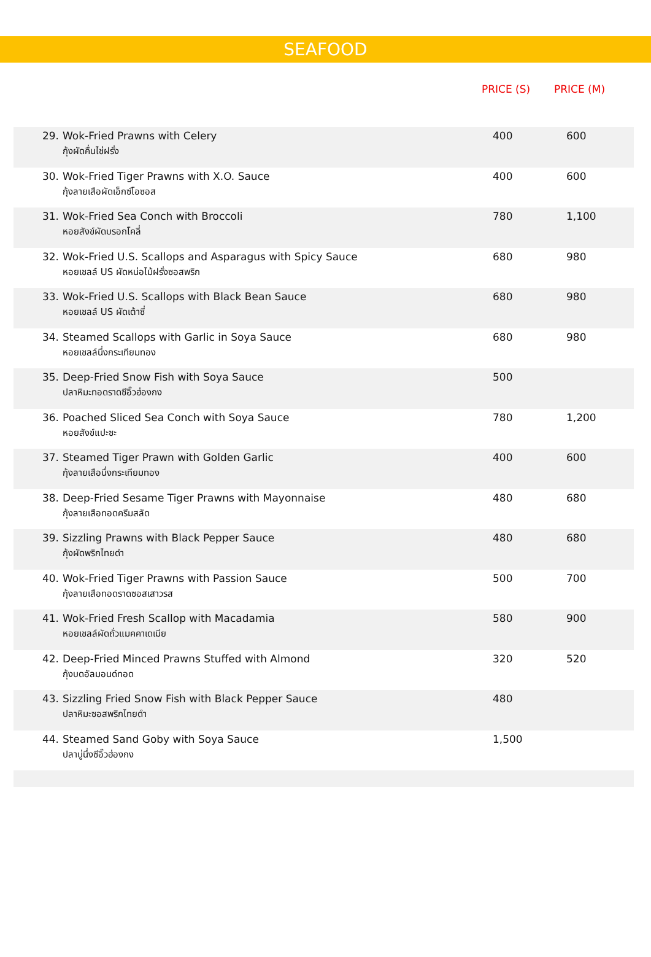SEAFOOD
PRICE (S) PRICE (M)
| 29. | Wok-Fried Prawns with Celery กุ้งผัดคื่นไช่ฝรั่ง | 400 | 600 |
| 30. | Wok-Fried Tiger Prawns with X.O. Sauce กุ้งลายเสือผัดเอ็กซ์โอซอส | 400 | 600 |
| 31. | Wok-Fried Sea Conch with Broccoli หอยสังข์ผัดบรอกโคลี่ | 780 | 1,100 |
| 32. | Wok-Fried U.S. Scallops and Asparagus with Spicy Sauce หอยเชลล์ US ผัดหน่อไม้ฝรั่งซอสพริก | 680 | 980 |
| 33. | Wok-Fried U.S. Scallops with Black Bean Sauce หอยเชลล์ US ผัดเต้าซี่ | 680 | 980 |
| 34. | Steamed Scallops with Garlic in Soya Sauce หอยเชลล์นึ่งกระเทียมทอง | 680 | 980 |
| 35. | Deep-Fried Snow Fish with Soya Sauce ปลาหิมะทอดราดซีอิ๊วฮ่องกง | 500 | |
| 36. | Poached Sliced Sea Conch with Soya Sauce หอยสังข์แปะซะ | 780 | 1,200 |
| 37. | Steamed Tiger Prawn with Golden Garlic กุ้งลายเสือนึ่งกระเทียมทอง | 400 | 600 |
| 38. | Deep-Fried Sesame Tiger Prawns with Mayonnaise กุ้งลายเสือทอดครีมสลัด | 480 | 680 |
| 39. | Sizzling Prawns with Black Pepper Sauce กุ้งผัดพริกไทยดำ | 480 | 680 |
| 40. | Wok-Fried Tiger Prawns with Passion Sauce กุ้งลายเสือทอดราดซอสเสาวรส | 500 | 700 |
| 41. | Wok-Fried Fresh Scallop with Macadamia หอยเชลล์ผัดถั่วแมคคาเดเมีย | 580 | 900 |
| 42. | Deep-Fried Minced Prawns Stuffed with Almond กุ้งบดอัลมอนด์ทอด | 320 | 520 |
| 43. | Sizzling Fried Snow Fish with Black Pepper Sauce ปลาหิมะซอสพริกไทยดำ | 480 | |
| 44. | Steamed Sand Goby with Soya Sauce ปลาบู่นึ่งซีอิ๊วฮ่องกง | 1,500 | |